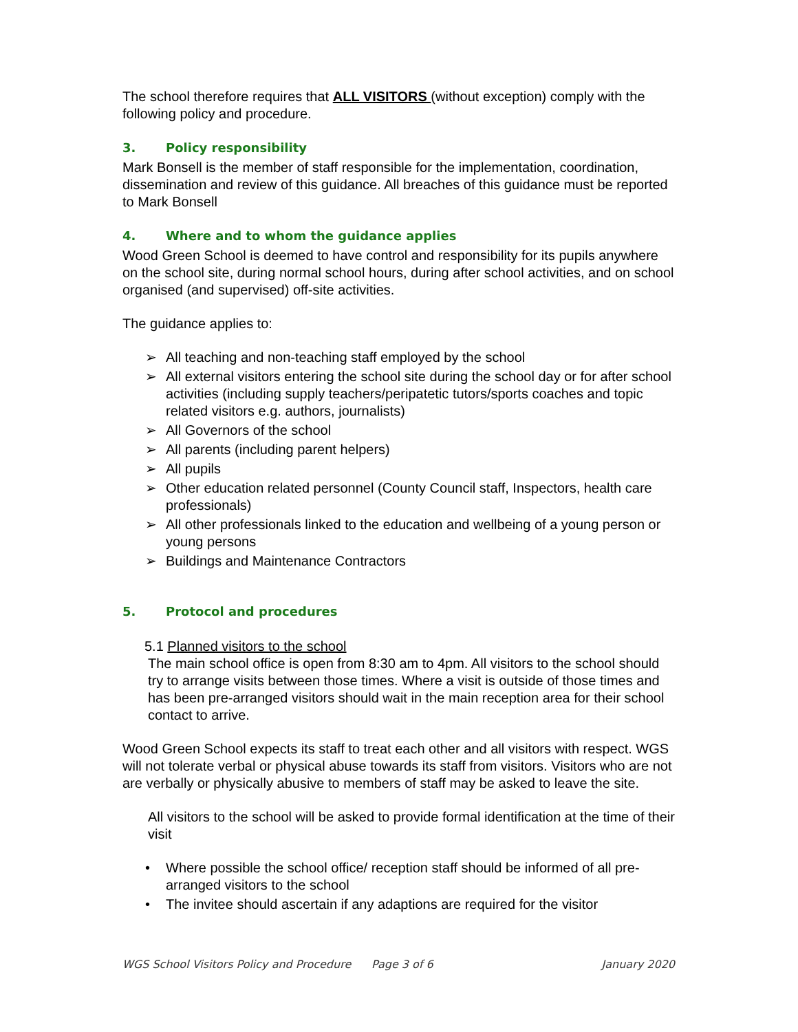The school therefore requires that ALL VISITORS (without exception) comply with the following policy and procedure.
3. Policy responsibility
Mark Bonsell is the member of staff responsible for the implementation, coordination, dissemination and review of this guidance. All breaches of this guidance must be reported to Mark Bonsell
4. Where and to whom the guidance applies
Wood Green School is deemed to have control and responsibility for its pupils anywhere on the school site, during normal school hours, during after school activities, and on school organised (and supervised) off-site activities.
The guidance applies to:
➢ All teaching and non-teaching staff employed by the school
➢ All external visitors entering the school site during the school day or for after school activities (including supply teachers/peripatetic tutors/sports coaches and topic related visitors e.g. authors, journalists)
➢ All Governors of the school
➢ All parents (including parent helpers)
➢ All pupils
➢ Other education related personnel (County Council staff, Inspectors, health care professionals)
➢ All other professionals linked to the education and wellbeing of a young person or young persons
➢ Buildings and Maintenance Contractors
5. Protocol and procedures
5.1 Planned visitors to the school
The main school office is open from 8:30 am to 4pm. All visitors to the school should try to arrange visits between those times. Where a visit is outside of those times and has been pre-arranged visitors should wait in the main reception area for their school contact to arrive.
Wood Green School expects its staff to treat each other and all visitors with respect. WGS will not tolerate verbal or physical abuse towards its staff from visitors. Visitors who are not are verbally or physically abusive to members of staff may be asked to leave the site.
All visitors to the school will be asked to provide formal identification at the time of their visit
• Where possible the school office/ reception staff should be informed of all pre-arranged visitors to the school
• The invitee should ascertain if any adaptions are required for the visitor
WGS School Visitors Policy and Procedure Page 3 of 6 January 2020